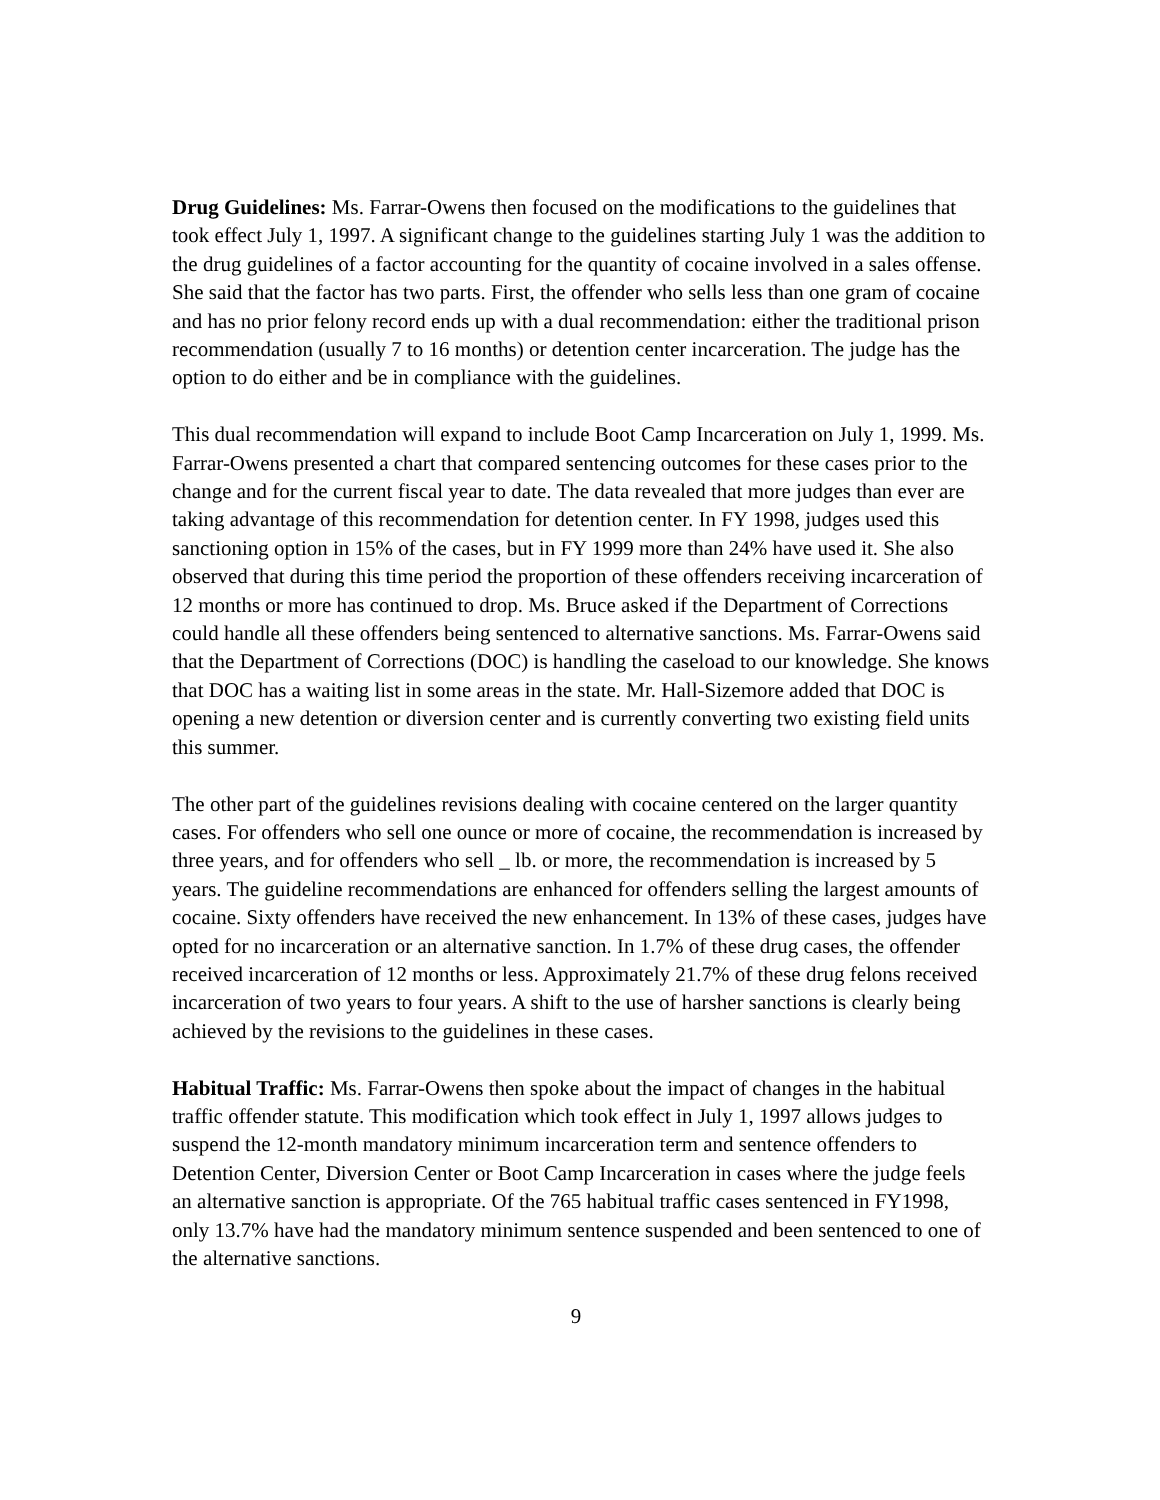Drug Guidelines: Ms. Farrar-Owens then focused on the modifications to the guidelines that took effect July 1, 1997. A significant change to the guidelines starting July 1 was the addition to the drug guidelines of a factor accounting for the quantity of cocaine involved in a sales offense. She said that the factor has two parts. First, the offender who sells less than one gram of cocaine and has no prior felony record ends up with a dual recommendation: either the traditional prison recommendation (usually 7 to 16 months) or detention center incarceration. The judge has the option to do either and be in compliance with the guidelines.
This dual recommendation will expand to include Boot Camp Incarceration on July 1, 1999. Ms. Farrar-Owens presented a chart that compared sentencing outcomes for these cases prior to the change and for the current fiscal year to date. The data revealed that more judges than ever are taking advantage of this recommendation for detention center. In FY 1998, judges used this sanctioning option in 15% of the cases, but in FY 1999 more than 24% have used it. She also observed that during this time period the proportion of these offenders receiving incarceration of 12 months or more has continued to drop. Ms. Bruce asked if the Department of Corrections could handle all these offenders being sentenced to alternative sanctions. Ms. Farrar-Owens said that the Department of Corrections (DOC) is handling the caseload to our knowledge. She knows that DOC has a waiting list in some areas in the state. Mr. Hall-Sizemore added that DOC is opening a new detention or diversion center and is currently converting two existing field units this summer.
The other part of the guidelines revisions dealing with cocaine centered on the larger quantity cases. For offenders who sell one ounce or more of cocaine, the recommendation is increased by three years, and for offenders who sell _ lb. or more, the recommendation is increased by 5 years. The guideline recommendations are enhanced for offenders selling the largest amounts of cocaine. Sixty offenders have received the new enhancement. In 13% of these cases, judges have opted for no incarceration or an alternative sanction. In 1.7% of these drug cases, the offender received incarceration of 12 months or less. Approximately 21.7% of these drug felons received incarceration of two years to four years. A shift to the use of harsher sanctions is clearly being achieved by the revisions to the guidelines in these cases.
Habitual Traffic: Ms. Farrar-Owens then spoke about the impact of changes in the habitual traffic offender statute. This modification which took effect in July 1, 1997 allows judges to suspend the 12-month mandatory minimum incarceration term and sentence offenders to Detention Center, Diversion Center or Boot Camp Incarceration in cases where the judge feels an alternative sanction is appropriate. Of the 765 habitual traffic cases sentenced in FY1998, only 13.7% have had the mandatory minimum sentence suspended and been sentenced to one of the alternative sanctions.
9